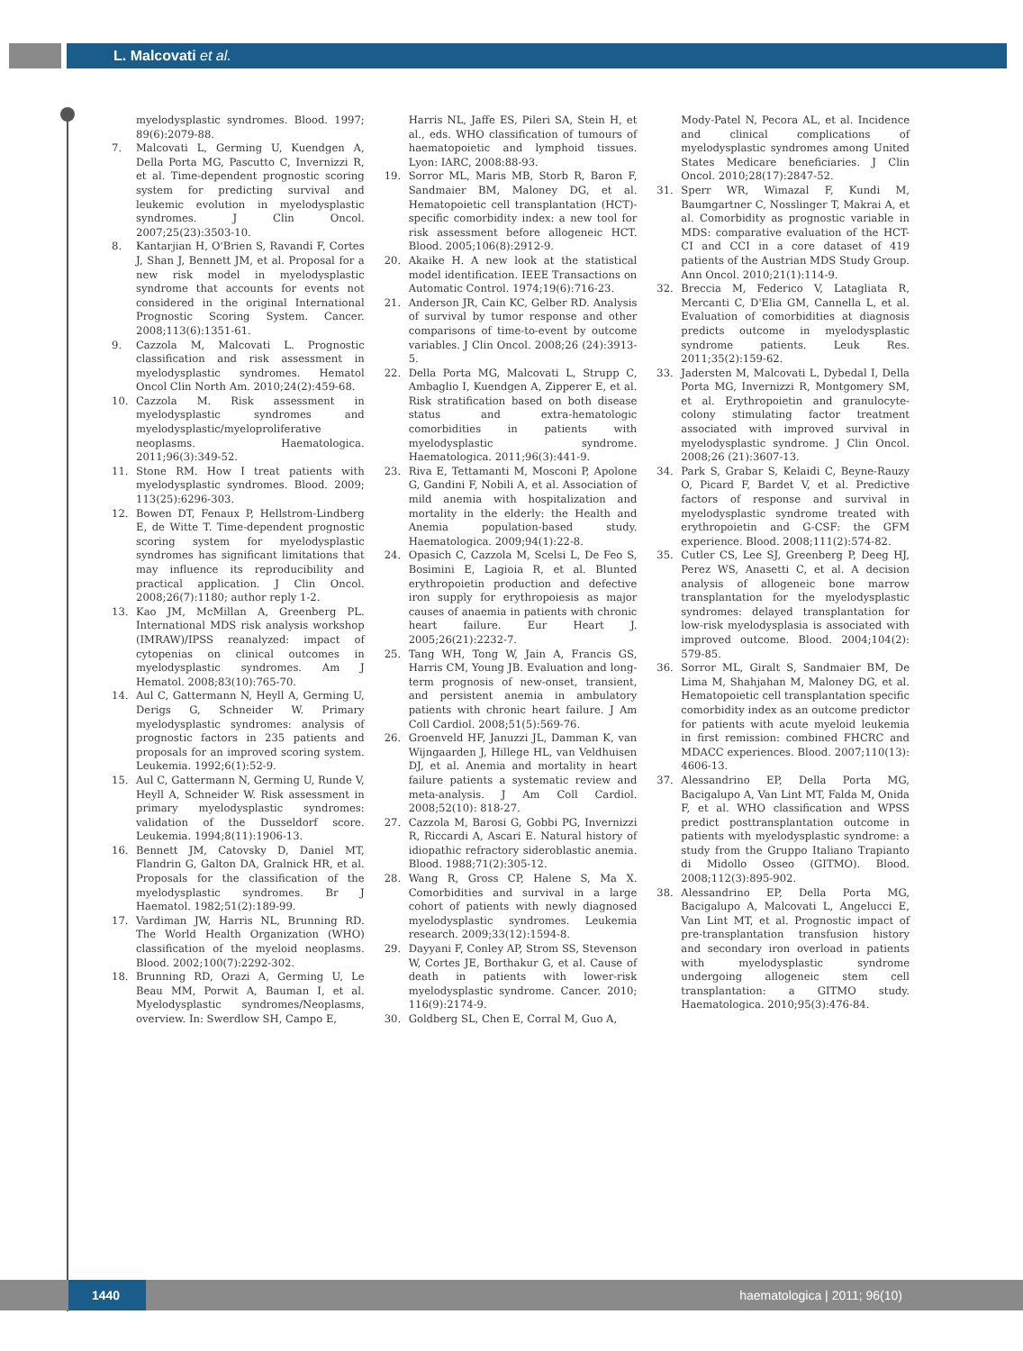L. Malcovati et al.
myelodysplastic syndromes. Blood. 1997; 89(6):2079-88.
7. Malcovati L, Germing U, Kuendgen A, Della Porta MG, Pascutto C, Invernizzi R, et al. Time-dependent prognostic scoring system for predicting survival and leukemic evolution in myelodysplastic syndromes. J Clin Oncol. 2007;25(23):3503-10.
8. Kantarjian H, O'Brien S, Ravandi F, Cortes J, Shan J, Bennett JM, et al. Proposal for a new risk model in myelodysplastic syndrome that accounts for events not considered in the original International Prognostic Scoring System. Cancer. 2008;113(6):1351-61.
9. Cazzola M, Malcovati L. Prognostic classification and risk assessment in myelodysplastic syndromes. Hematol Oncol Clin North Am. 2010;24(2):459-68.
10. Cazzola M. Risk assessment in myelodysplastic syndromes and myelodysplastic/myeloproliferative neoplasms. Haematologica. 2011;96(3):349-52.
11. Stone RM. How I treat patients with myelodysplastic syndromes. Blood. 2009; 113(25):6296-303.
12. Bowen DT, Fenaux P, Hellstrom-Lindberg E, de Witte T. Time-dependent prognostic scoring system for myelodysplastic syndromes has significant limitations that may influence its reproducibility and practical application. J Clin Oncol. 2008;26(7):1180; author reply 1-2.
13. Kao JM, McMillan A, Greenberg PL. International MDS risk analysis workshop (IMRAW)/IPSS reanalyzed: impact of cytopenias on clinical outcomes in myelodysplastic syndromes. Am J Hematol. 2008;83(10):765-70.
14. Aul C, Gattermann N, Heyll A, Germing U, Derigs G, Schneider W. Primary myelodysplastic syndromes: analysis of prognostic factors in 235 patients and proposals for an improved scoring system. Leukemia. 1992;6(1):52-9.
15. Aul C, Gattermann N, Germing U, Runde V, Heyll A, Schneider W. Risk assessment in primary myelodysplastic syndromes: validation of the Dusseldorf score. Leukemia. 1994;8(11):1906-13.
16. Bennett JM, Catovsky D, Daniel MT, Flandrin G, Galton DA, Gralnick HR, et al. Proposals for the classification of the myelodysplastic syndromes. Br J Haematol. 1982;51(2):189-99.
17. Vardiman JW, Harris NL, Brunning RD. The World Health Organization (WHO) classification of the myeloid neoplasms. Blood. 2002;100(7):2292-302.
18. Brunning RD, Orazi A, Germing U, Le Beau MM, Porwit A, Bauman I, et al. Myelodysplastic syndromes/Neoplasms, overview. In: Swerdlow SH, Campo E,
Harris NL, Jaffe ES, Pileri SA, Stein H, et al., eds. WHO classification of tumours of haematopoietic and lymphoid tissues. Lyon: IARC, 2008:88-93.
19. Sorror ML, Maris MB, Storb R, Baron F, Sandmaier BM, Maloney DG, et al. Hematopoietic cell transplantation (HCT)-specific comorbidity index: a new tool for risk assessment before allogeneic HCT. Blood. 2005;106(8):2912-9.
20. Akaike H. A new look at the statistical model identification. IEEE Transactions on Automatic Control. 1974;19(6):716-23.
21. Anderson JR, Cain KC, Gelber RD. Analysis of survival by tumor response and other comparisons of time-to-event by outcome variables. J Clin Oncol. 2008;26 (24):3913-5.
22. Della Porta MG, Malcovati L, Strupp C, Ambaglio I, Kuendgen A, Zipperer E, et al. Risk stratification based on both disease status and extra-hematologic comorbidities in patients with myelodysplastic syndrome. Haematologica. 2011;96(3):441-9.
23. Riva E, Tettamanti M, Mosconi P, Apolone G, Gandini F, Nobili A, et al. Association of mild anemia with hospitalization and mortality in the elderly: the Health and Anemia population-based study. Haematologica. 2009;94(1):22-8.
24. Opasich C, Cazzola M, Scelsi L, De Feo S, Bosimini E, Lagioia R, et al. Blunted erythropoietin production and defective iron supply for erythropoiesis as major causes of anaemia in patients with chronic heart failure. Eur Heart J. 2005;26(21):2232-7.
25. Tang WH, Tong W, Jain A, Francis GS, Harris CM, Young JB. Evaluation and long-term prognosis of new-onset, transient, and persistent anemia in ambulatory patients with chronic heart failure. J Am Coll Cardiol. 2008;51(5):569-76.
26. Groenveld HF, Januzzi JL, Damman K, van Wijngaarden J, Hillege HL, van Veldhuisen DJ, et al. Anemia and mortality in heart failure patients a systematic review and meta-analysis. J Am Coll Cardiol. 2008;52(10): 818-27.
27. Cazzola M, Barosi G, Gobbi PG, Invernizzi R, Riccardi A, Ascari E. Natural history of idiopathic refractory sideroblastic anemia. Blood. 1988;71(2):305-12.
28. Wang R, Gross CP, Halene S, Ma X. Comorbidities and survival in a large cohort of patients with newly diagnosed myelodysplastic syndromes. Leukemia research. 2009;33(12):1594-8.
29. Dayyani F, Conley AP, Strom SS, Stevenson W, Cortes JE, Borthakur G, et al. Cause of death in patients with lower-risk myelodysplastic syndrome. Cancer. 2010; 116(9):2174-9.
30. Goldberg SL, Chen E, Corral M, Guo A,
Mody-Patel N, Pecora AL, et al. Incidence and clinical complications of myelodysplastic syndromes among United States Medicare beneficiaries. J Clin Oncol. 2010;28(17):2847-52.
31. Sperr WR, Wimazal F, Kundi M, Baumgartner C, Nosslinger T, Makrai A, et al. Comorbidity as prognostic variable in MDS: comparative evaluation of the HCT-CI and CCI in a core dataset of 419 patients of the Austrian MDS Study Group. Ann Oncol. 2010;21(1):114-9.
32. Breccia M, Federico V, Latagliata R, Mercanti C, D'Elia GM, Cannella L, et al. Evaluation of comorbidities at diagnosis predicts outcome in myelodysplastic syndrome patients. Leuk Res. 2011;35(2):159-62.
33. Jadersten M, Malcovati L, Dybedal I, Della Porta MG, Invernizzi R, Montgomery SM, et al. Erythropoietin and granulocyte-colony stimulating factor treatment associated with improved survival in myelodysplastic syndrome. J Clin Oncol. 2008;26 (21):3607-13.
34. Park S, Grabar S, Kelaidi C, Beyne-Rauzy O, Picard F, Bardet V, et al. Predictive factors of response and survival in myelodysplastic syndrome treated with erythropoietin and G-CSF: the GFM experience. Blood. 2008;111(2):574-82.
35. Cutler CS, Lee SJ, Greenberg P, Deeg HJ, Perez WS, Anasetti C, et al. A decision analysis of allogeneic bone marrow transplantation for the myelodysplastic syndromes: delayed transplantation for low-risk myelodysplasia is associated with improved outcome. Blood. 2004;104(2): 579-85.
36. Sorror ML, Giralt S, Sandmaier BM, De Lima M, Shahjahan M, Maloney DG, et al. Hematopoietic cell transplantation specific comorbidity index as an outcome predictor for patients with acute myeloid leukemia in first remission: combined FHCRC and MDACC experiences. Blood. 2007;110(13): 4606-13.
37. Alessandrino EP, Della Porta MG, Bacigalupo A, Van Lint MT, Falda M, Onida F, et al. WHO classification and WPSS predict posttransplantation outcome in patients with myelodysplastic syndrome: a study from the Gruppo Italiano Trapianto di Midollo Osseo (GITMO). Blood. 2008;112(3):895-902.
38. Alessandrino EP, Della Porta MG, Bacigalupo A, Malcovati L, Angelucci E, Van Lint MT, et al. Prognostic impact of pre-transplantation transfusion history and secondary iron overload in patients with myelodysplastic syndrome undergoing allogeneic stem cell transplantation: a GITMO study. Haematologica. 2010;95(3):476-84.
1440
haematologica | 2011; 96(10)